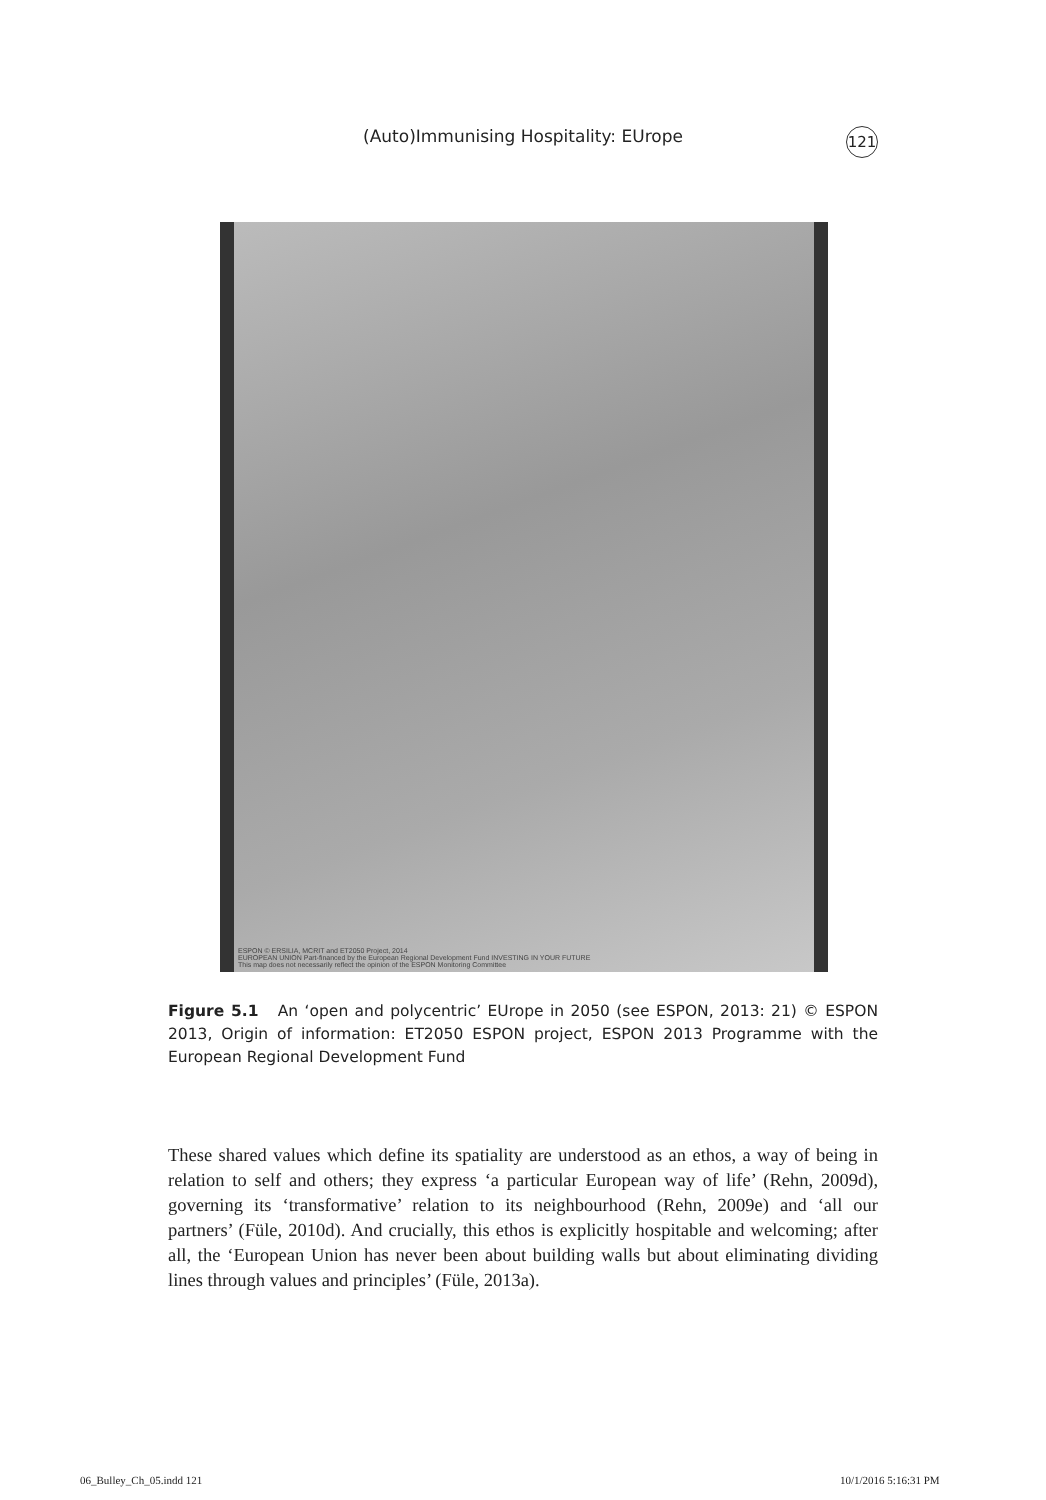(Auto)Immunising Hospitality: EUrope 121
ESPON © ERSILIA, MCRIT and ET2050 Project, 2014
EUROPEAN UNION Part-financed by the European Regional Development Fund INVESTING IN YOUR FUTURE
This map does not necessarily reflect the opinion of the ESPON Monitoring Committee
Figure 5.1 An ‘open and polycentric’ EUrope in 2050 (see ESPON, 2013: 21) © ESPON 2013, Origin of information: ET2050 ESPON project, ESPON 2013 Programme with the European Regional Development Fund
These shared values which define its spatiality are understood as an ethos, a way of being in relation to self and others; they express ‘a particular European way of life’ (Rehn, 2009d), governing its ‘transformative’ relation to its neighbourhood (Rehn, 2009e) and ‘all our partners’ (Füle, 2010d). And crucially, this ethos is explicitly hospitable and welcoming; after all, the ‘European Union has never been about building walls but about eliminating dividing lines through values and principles’ (Füle, 2013a).
06_Bulley_Ch_05.indd 121 10/1/2016 5:16:31 PM